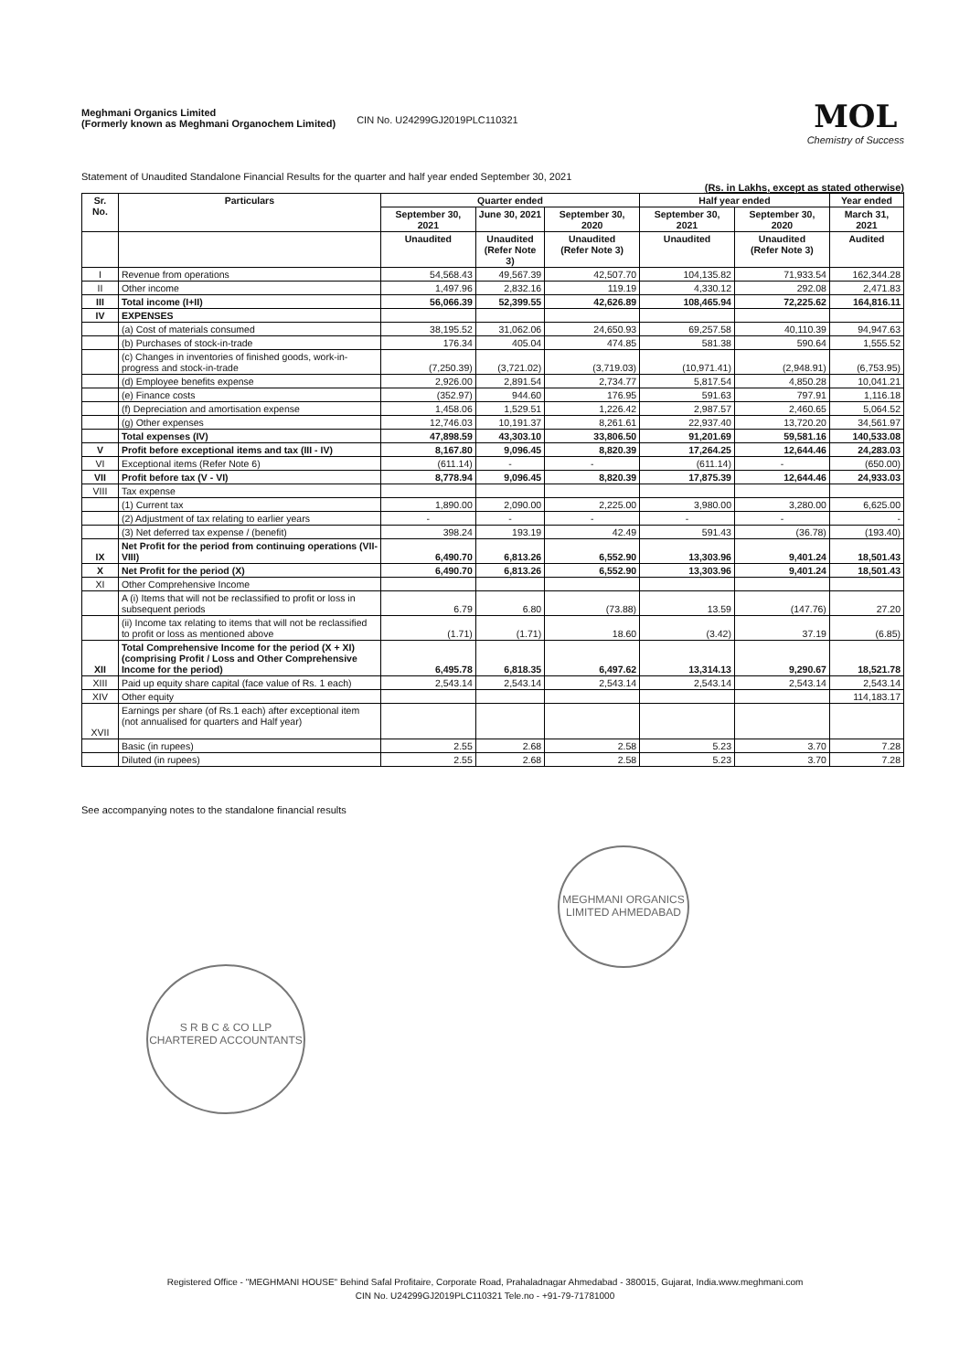Meghmani Organics Limited
(Formerly known as Meghmani Organochem Limited)
CIN No. U24299GJ2019PLC110321
MOL
Chemistry of Success
Statement of Unaudited Standalone Financial Results for the quarter and half year ended September 30, 2021
(Rs. in Lakhs, except as stated otherwise)
| Sr. No. | Particulars | Quarter ended | | | Half year ended | | Year ended |
| --- | --- | --- | --- | --- | --- | --- | --- |
| | | September 30, 2021 | June 30, 2021 | September 30, 2020 | September 30, 2021 | September 30, 2020 | March 31, 2021 |
| | | Unaudited | Unaudited (Refer Note 3) | Unaudited (Refer Note 3) | Unaudited | Unaudited (Refer Note 3) | Audited |
| I | Revenue from operations | 54,568.43 | 49,567.39 | 42,507.70 | 104,135.82 | 71,933.54 | 162,344.28 |
| II | Other income | 1,497.96 | 2,832.16 | 119.19 | 4,330.12 | 292.08 | 2,471.83 |
| III | Total income (I+II) | 56,066.39 | 52,399.55 | 42,626.89 | 108,465.94 | 72,225.62 | 164,816.11 |
| IV | EXPENSES | | | | | | |
| | (a) Cost of materials consumed | 38,195.52 | 31,062.06 | 24,650.93 | 69,257.58 | 40,110.39 | 94,947.63 |
| | (b) Purchases of stock-in-trade | 176.34 | 405.04 | 474.85 | 581.38 | 590.64 | 1,555.52 |
| | (c) Changes in inventories of finished goods, work-in-progress and stock-in-trade | (7,250.39) | (3,721.02) | (3,719.03) | (10,971.41) | (2,948.91) | (6,753.95) |
| | (d) Employee benefits expense | 2,926.00 | 2,891.54 | 2,734.77 | 5,817.54 | 4,850.28 | 10,041.21 |
| | (e) Finance costs | (352.97) | 944.60 | 176.95 | 591.63 | 797.91 | 1,116.18 |
| | (f) Depreciation and amortisation expense | 1,458.06 | 1,529.51 | 1,226.42 | 2,987.57 | 2,460.65 | 5,064.52 |
| | (g) Other expenses | 12,746.03 | 10,191.37 | 8,261.61 | 22,937.40 | 13,720.20 | 34,561.97 |
| | Total expenses (IV) | 47,898.59 | 43,303.10 | 33,806.50 | 91,201.69 | 59,581.16 | 140,533.08 |
| V | Profit before exceptional items and tax (III - IV) | 8,167.80 | 9,096.45 | 8,820.39 | 17,264.25 | 12,644.46 | 24,283.03 |
| VI | Exceptional items (Refer Note 6) | (611.14) | - | - | (611.14) | - | (650.00) |
| VII | Profit before tax (V - VI) | 8,778.94 | 9,096.45 | 8,820.39 | 17,875.39 | 12,644.46 | 24,933.03 |
| VIII | Tax expense | | | | | | |
| | (1) Current tax | 1,890.00 | 2,090.00 | 2,225.00 | 3,980.00 | 3,280.00 | 6,625.00 |
| | (2) Adjustment of tax relating to earlier years | - | - | - | - | - | - |
| | (3) Net deferred tax expense / (benefit) | 398.24 | 193.19 | 42.49 | 591.43 | (36.78) | (193.40) |
| IX | Net Profit for the period from continuing operations (VII-VIII) | 6,490.70 | 6,813.26 | 6,552.90 | 13,303.96 | 9,401.24 | 18,501.43 |
| X | Net Profit for the period (X) | 6,490.70 | 6,813.26 | 6,552.90 | 13,303.96 | 9,401.24 | 18,501.43 |
| XI | Other Comprehensive Income | | | | | | |
| | A (i) Items that will not be reclassified to profit or loss in subsequent periods | 6.79 | 6.80 | (73.88) | 13.59 | (147.76) | 27.20 |
| | (ii) Income tax relating to items that will not be reclassified to profit or loss as mentioned above | (1.71) | (1.71) | 18.60 | (3.42) | 37.19 | (6.85) |
| XII | Total Comprehensive Income for the period (X + XI) (comprising Profit / Loss and Other Comprehensive Income for the period) | 6,495.78 | 6,818.35 | 6,497.62 | 13,314.13 | 9,290.67 | 18,521.78 |
| XIII | Paid up equity share capital (face value of Rs. 1 each) | 2,543.14 | 2,543.14 | 2,543.14 | 2,543.14 | 2,543.14 | 2,543.14 |
| XIV | Other equity | | | | | | 114,183.17 |
| XVII | Earnings per share (of Rs.1 each) after exceptional item (not annualised for quarters and Half year) | | | | | | |
| | Basic (in rupees) | 2.55 | 2.68 | 2.58 | 5.23 | 3.70 | 7.28 |
| | Diluted (in rupees) | 2.55 | 2.68 | 2.58 | 5.23 | 3.70 | 7.28 |
See accompanying notes to the standalone financial results
MEGHMANI ORGANICS LIMITED AHMEDABAD
S R B C & CO LLP CHARTERED ACCOUNTANTS
Registered Office - "MEGHMANI HOUSE" Behind Safal Profitaire, Corporate Road, Prahaladnagar Ahmedabad - 380015, Gujarat, India.www.meghmani.com
CIN No. U24299GJ2019PLC110321 Tele.no - +91-79-71781000